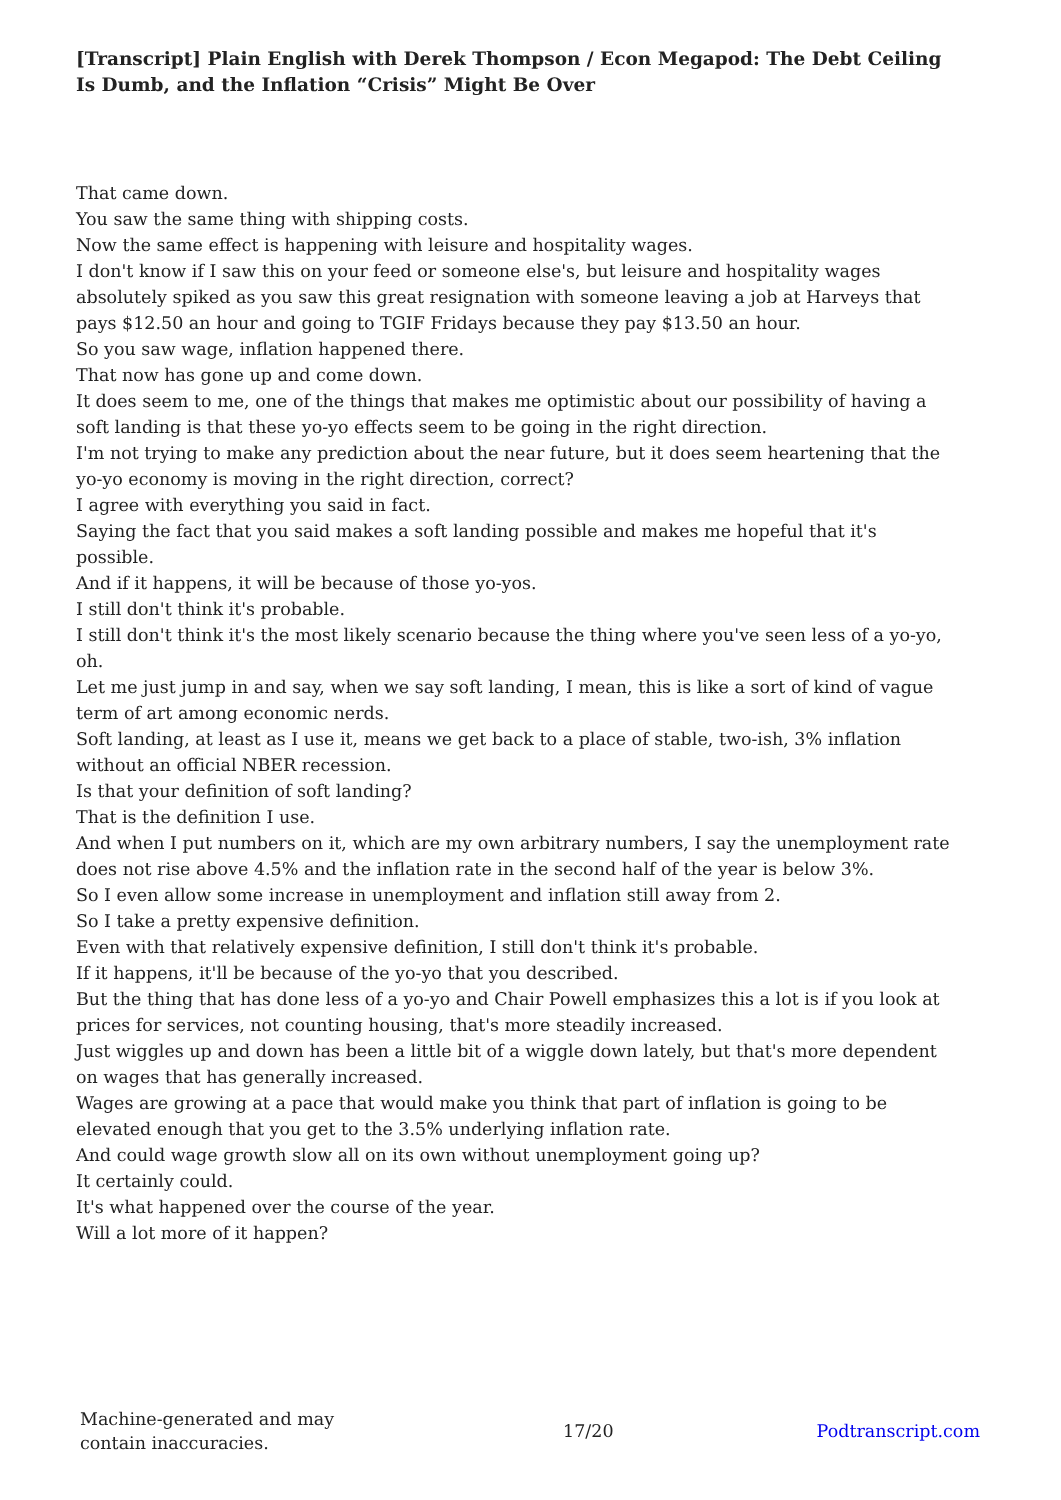[Transcript] Plain English with Derek Thompson / Econ Megapod: The Debt Ceiling Is Dumb, and the Inflation “Crisis” Might Be Over
That came down.
You saw the same thing with shipping costs.
Now the same effect is happening with leisure and hospitality wages.
I don't know if I saw this on your feed or someone else's, but leisure and hospitality wages absolutely spiked as you saw this great resignation with someone leaving a job at Harveys that pays $12.50 an hour and going to TGIF Fridays because they pay $13.50 an hour.
So you saw wage, inflation happened there.
That now has gone up and come down.
It does seem to me, one of the things that makes me optimistic about our possibility of having a soft landing is that these yo-yo effects seem to be going in the right direction.
I'm not trying to make any prediction about the near future, but it does seem heartening that the yo-yo economy is moving in the right direction, correct?
I agree with everything you said in fact.
Saying the fact that you said makes a soft landing possible and makes me hopeful that it's possible.
And if it happens, it will be because of those yo-yos.
I still don't think it's probable.
I still don't think it's the most likely scenario because the thing where you've seen less of a yo-yo, oh.
Let me just jump in and say, when we say soft landing, I mean, this is like a sort of kind of vague term of art among economic nerds.
Soft landing, at least as I use it, means we get back to a place of stable, two-ish, 3% inflation without an official NBER recession.
Is that your definition of soft landing?
That is the definition I use.
And when I put numbers on it, which are my own arbitrary numbers, I say the unemployment rate does not rise above 4.5% and the inflation rate in the second half of the year is below 3%.
So I even allow some increase in unemployment and inflation still away from 2.
So I take a pretty expensive definition.
Even with that relatively expensive definition, I still don't think it's probable.
If it happens, it'll be because of the yo-yo that you described.
But the thing that has done less of a yo-yo and Chair Powell emphasizes this a lot is if you look at prices for services, not counting housing, that's more steadily increased.
Just wiggles up and down has been a little bit of a wiggle down lately, but that's more dependent on wages that has generally increased.
Wages are growing at a pace that would make you think that part of inflation is going to be elevated enough that you get to the 3.5% underlying inflation rate.
And could wage growth slow all on its own without unemployment going up?
It certainly could.
It's what happened over the course of the year.
Will a lot more of it happen?
Machine-generated and may contain inaccuracies.
17/20 Podtranscript.com